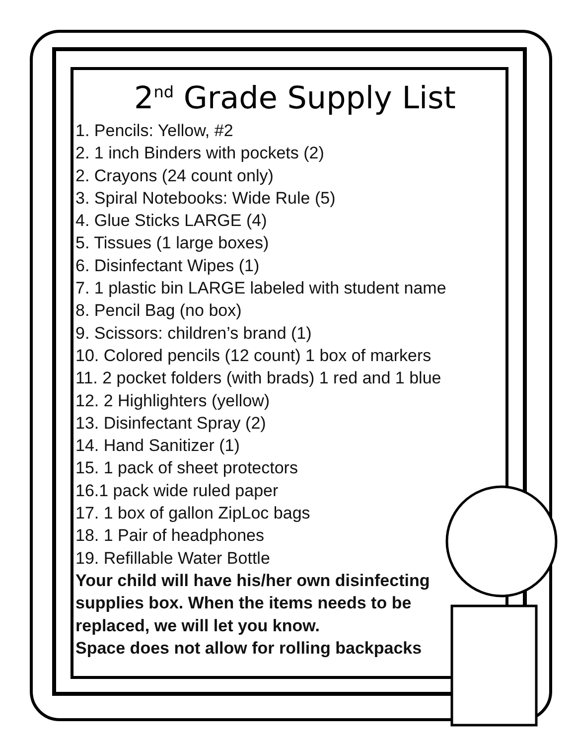2<sup>nd</sup> Grade Supply List
1. Pencils: Yellow, #2
2. 1 inch Binders with pockets (2)
2. Crayons (24 count only)
3. Spiral Notebooks: Wide Rule (5)
4. Glue Sticks LARGE (4)
5. Tissues (1 large boxes)
6. Disinfectant Wipes (1)
7. 1 plastic bin LARGE labeled with student name
8. Pencil Bag (no box)
9. Scissors: children’s brand (1)
10. Colored pencils (12 count) 1 box of markers
11. 2 pocket folders (with brads) 1 red and 1 blue
12. 2 Highlighters (yellow)
13. Disinfectant Spray (2)
14. Hand Sanitizer (1)
15. 1 pack of sheet protectors
16.1 pack wide ruled paper
17. 1 box of gallon ZipLoc bags
18. 1 Pair of headphones
19. Refillable Water Bottle
Your child will have his/her own disinfecting supplies box. When the items needs to be replaced, we will let you know.
Space does not allow for rolling backpacks